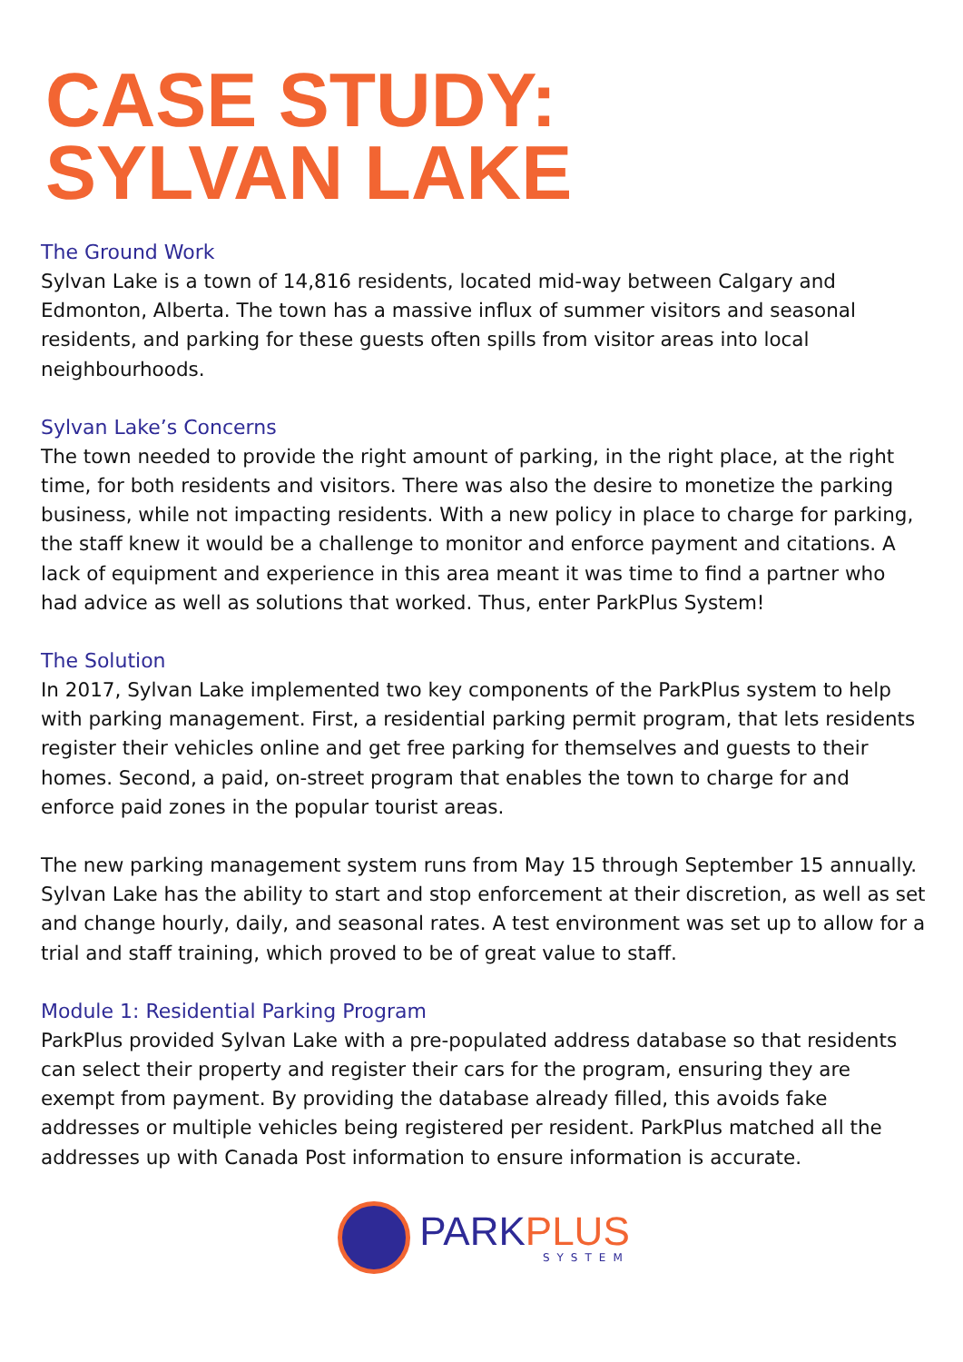CASE STUDY:
SYLVAN LAKE
The Ground Work
Sylvan Lake is a town of 14,816 residents, located mid-way between Calgary and Edmonton, Alberta. The town has a massive influx of summer visitors and seasonal residents, and parking for these guests often spills from visitor areas into local neighbourhoods.
Sylvan Lake’s Concerns
The town needed to provide the right amount of parking, in the right place, at the right time, for both residents and visitors. There was also the desire to monetize the parking business, while not impacting residents. With a new policy in place to charge for parking, the staff knew it would be a challenge to monitor and enforce payment and citations. A lack of equipment and experience in this area meant it was time to find a partner who had advice as well as solutions that worked. Thus, enter ParkPlus System!
The Solution
In 2017, Sylvan Lake implemented two key components of the ParkPlus system to help with parking management. First, a residential parking permit program, that lets residents register their vehicles online and get free parking for themselves and guests to their homes. Second, a paid, on-street program that enables the town to charge for and enforce paid zones in the popular tourist areas.
The new parking management system runs from May 15 through September 15 annually. Sylvan Lake has the ability to start and stop enforcement at their discretion, as well as set and change hourly, daily, and seasonal rates. A test environment was set up to allow for a trial and staff training, which proved to be of great value to staff.
Module 1: Residential Parking Program
ParkPlus provided Sylvan Lake with a pre-populated address database so that residents can select their property and register their cars for the program, ensuring they are exempt from payment. By providing the database already filled, this avoids fake addresses or multiple vehicles being registered per resident. ParkPlus matched all the addresses up with Canada Post information to ensure information is accurate.
PARKPLUS
SYSTEM